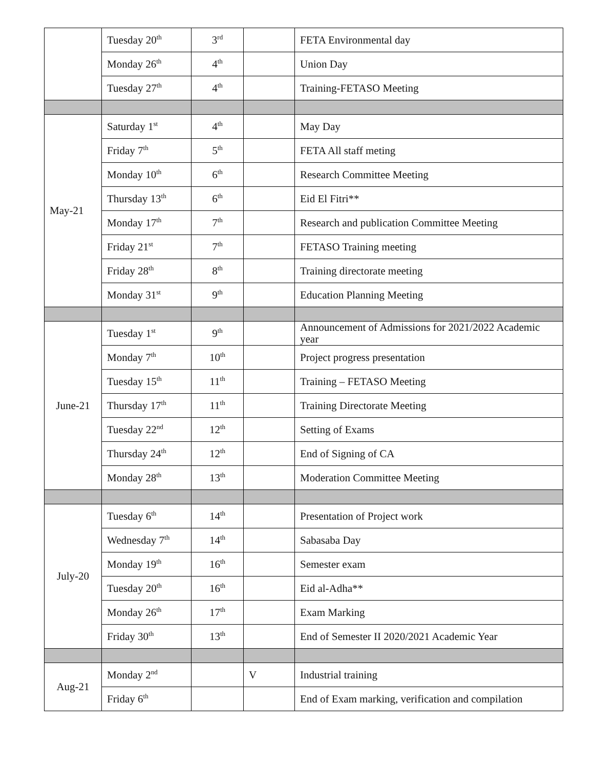| | Tuesday 20<sup>th</sup> | 3<sup>rd</sup> | | FETA Environmental day |
| | Monday 26<sup>th</sup> | 4<sup>th</sup> | | Union Day |
| | Tuesday 27<sup>th</sup> | 4<sup>th</sup> | | Training-FETASO Meeting |
| May-21 | Saturday 1<sup>st</sup> | 4<sup>th</sup> | | May Day |
| | Friday 7<sup>th</sup> | 5<sup>th</sup> | | FETA All staff meting |
| | Monday 10<sup>th</sup> | 6<sup>th</sup> | | Research Committee Meeting |
| | Thursday 13<sup>th</sup> | 6<sup>th</sup> | | Eid El Fitri** |
| | Monday 17<sup>th</sup> | 7<sup>th</sup> | | Research and publication Committee Meeting |
| | Friday 21<sup>st</sup> | 7<sup>th</sup> | | FETASO Training meeting |
| | Friday 28<sup>th</sup> | 8<sup>th</sup> | | Training directorate meeting |
| | Monday 31<sup>st</sup> | 9<sup>th</sup> | | Education Planning Meeting |
| June-21 | Tuesday 1<sup>st</sup> | 9<sup>th</sup> | | Announcement of Admissions for 2021/2022 Academic year |
| | Monday 7<sup>th</sup> | 10<sup>th</sup> | | Project progress presentation |
| | Tuesday 15<sup>th</sup> | 11<sup>th</sup> | | Training – FETASO Meeting |
| | Thursday 17<sup>th</sup> | 11<sup>th</sup> | | Training Directorate Meeting |
| | Tuesday 22<sup>nd</sup> | 12<sup>th</sup> | | Setting of Exams |
| | Thursday 24<sup>th</sup> | 12<sup>th</sup> | | End of Signing of CA |
| | Monday 28<sup>th</sup> | 13<sup>th</sup> | | Moderation Committee Meeting |
| July-20 | Tuesday 6<sup>th</sup> | 14<sup>th</sup> | | Presentation of Project work |
| | Wednesday 7<sup>th</sup> | 14<sup>th</sup> | | Sabasaba Day |
| | Monday 19<sup>th</sup> | 16<sup>th</sup> | | Semester exam |
| | Tuesday 20<sup>th</sup> | 16<sup>th</sup> | | Eid al-Adha** |
| | Monday 26<sup>th</sup> | 17<sup>th</sup> | | Exam Marking |
| | Friday 30<sup>th</sup> | 13<sup>th</sup> | | End of Semester II 2020/2021 Academic Year |
| Aug-21 | Monday 2<sup>nd</sup> | | V | Industrial training |
| | Friday 6<sup>th</sup> | | | End of Exam marking, verification and compilation |